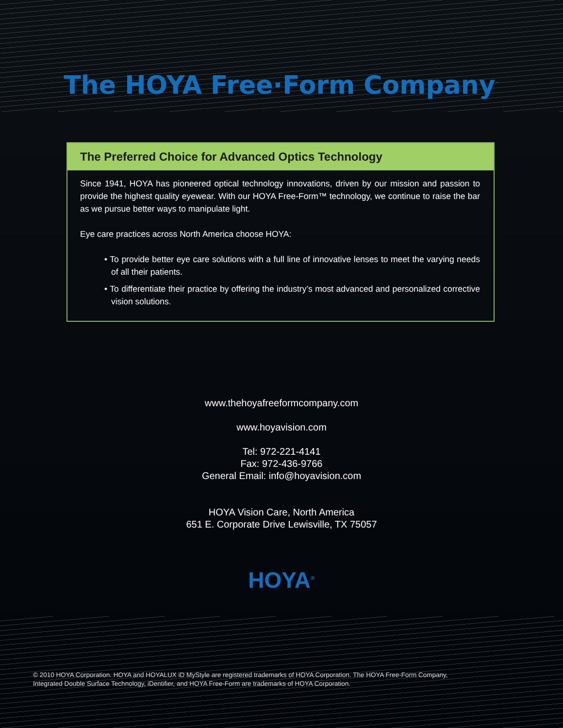The HOYA Free·Form Company<sup>™</sup>
The Preferred Choice for Advanced Optics Technology
Since 1941, HOYA has pioneered optical technology innovations, driven by our mission and passion to provide the highest quality eyewear. With our HOYA Free-Form™ technology, we continue to raise the bar as we pursue better ways to manipulate light.
Eye care practices across North America choose HOYA:
• To provide better eye care solutions with a full line of innovative lenses to meet the varying needs of all their patients.
• To differentiate their practice by offering the industry’s most advanced and personalized corrective vision solutions.
www.thehoyafreeformcompany.com
www.hoyavision.com
Tel: 972-221-4141
Fax: 972-436-9766
General Email: info@hoyavision.com
HOYA Vision Care, North America
651 E. Corporate Drive Lewisville, TX 75057
HOYA<sup>®</sup>
© 2010 HOYA Corporation. HOYA and HOYALUX iD MyStyle are registered trademarks of HOYA Corporation. The HOYA Free-Form Company,
Integrated Double Surface Technology, iDentifier, and HOYA Free-Form are trademarks of HOYA Corporation.